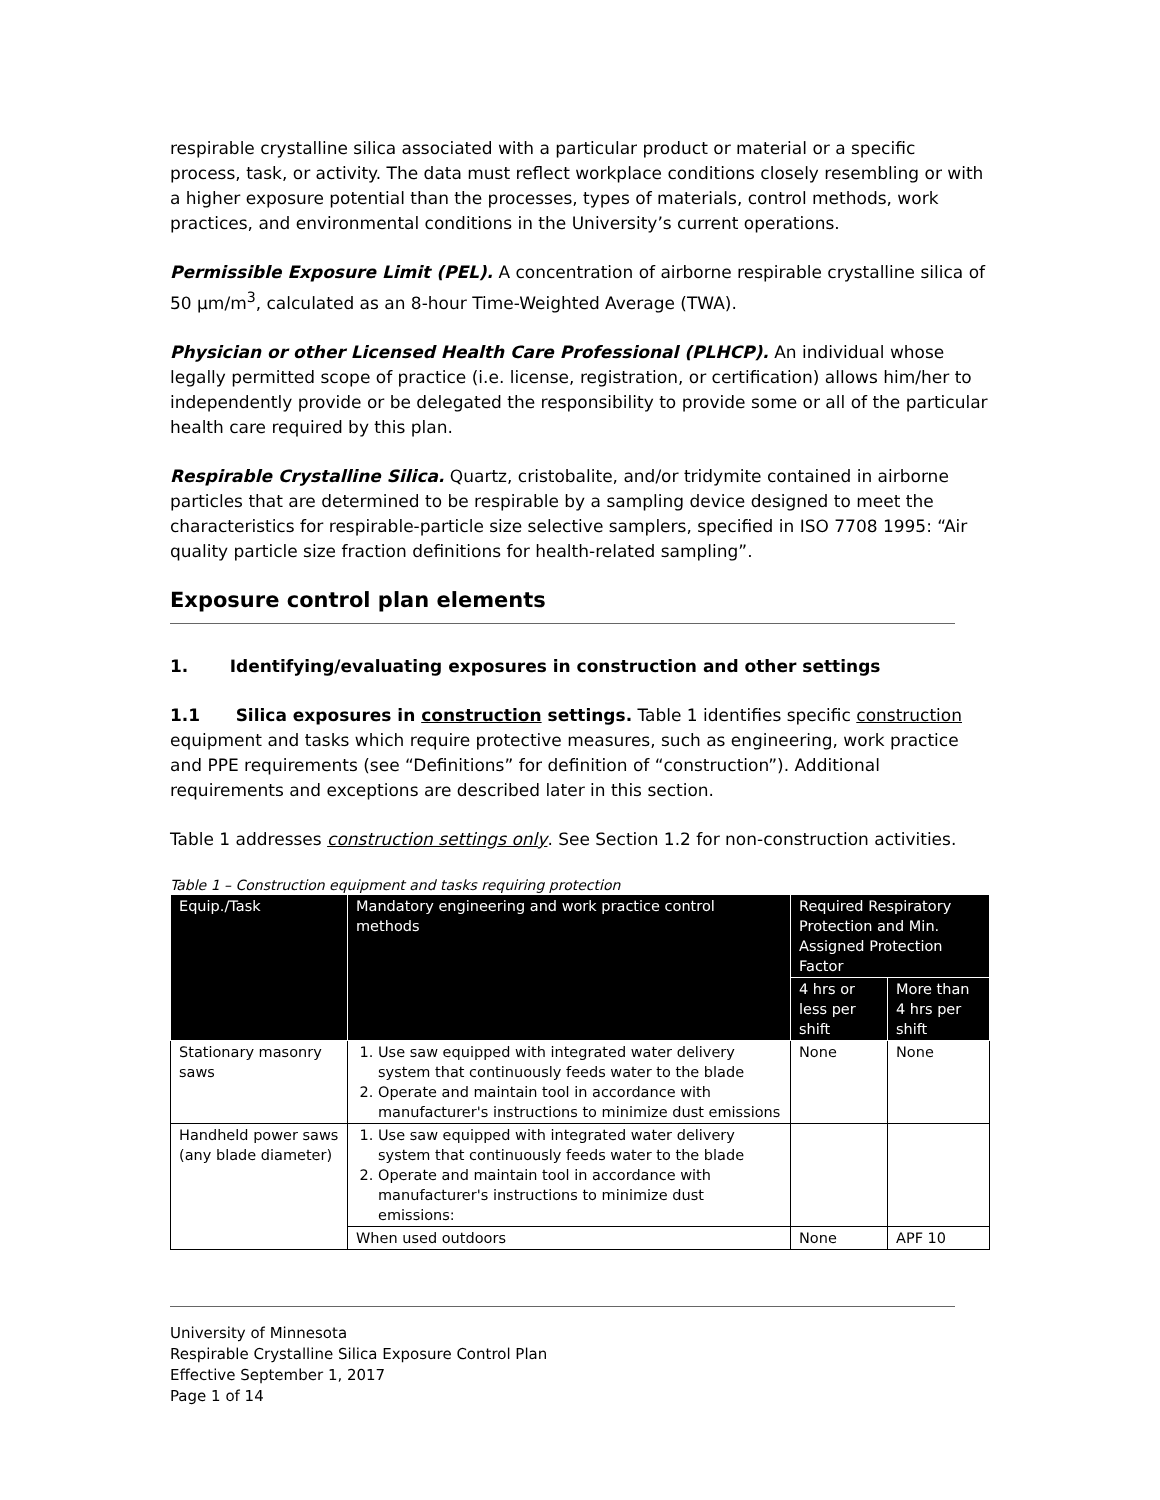respirable crystalline silica associated with a particular product or material or a specific process, task, or activity. The data must reflect workplace conditions closely resembling or with a higher exposure potential than the processes, types of materials, control methods, work practices, and environmental conditions in the University’s current operations.
Permissible Exposure Limit (PEL). A concentration of airborne respirable crystalline silica of 50 µm/m<sup>3</sup>, calculated as an 8-hour Time-Weighted Average (TWA).
Physician or other Licensed Health Care Professional (PLHCP). An individual whose legally permitted scope of practice (i.e. license, registration, or certification) allows him/her to independently provide or be delegated the responsibility to provide some or all of the particular health care required by this plan.
Respirable Crystalline Silica. Quartz, cristobalite, and/or tridymite contained in airborne particles that are determined to be respirable by a sampling device designed to meet the characteristics for respirable-particle size selective samplers, specified in ISO 7708 1995: “Air quality particle size fraction definitions for health-related sampling”.
Exposure control plan elements
1. Identifying/evaluating exposures in construction and other settings
1.1 Silica exposures in construction settings. Table 1 identifies specific construction equipment and tasks which require protective measures, such as engineering, work practice and PPE requirements (see “Definitions” for definition of “construction”). Additional requirements and exceptions are described later in this section.
Table 1 addresses construction settings only. See Section 1.2 for non-construction activities.
Table 1 – Construction equipment and tasks requiring protection
| Equip./Task | Mandatory engineering and work practice control methods | Required Respiratory Protection and Min. Assigned Protection Factor | |
| --- | --- | --- | --- |
| | | 4 hrs or less per shift | More than 4 hrs per shift |
| Stationary masonry saws | 1. Use saw equipped with integrated water delivery system that continuously feeds water to the blade 2. Operate and maintain tool in accordance with manufacturer's instructions to minimize dust emissions | None | None |
| Handheld power saws (any blade diameter) | 1. Use saw equipped with integrated water delivery system that continuously feeds water to the blade 2. Operate and maintain tool in accordance with manufacturer's instructions to minimize dust emissions: | | |
| | When used outdoors | None | APF 10 |
University of Minnesota
Respirable Crystalline Silica Exposure Control Plan
Effective September 1, 2017
Page 1 of 14